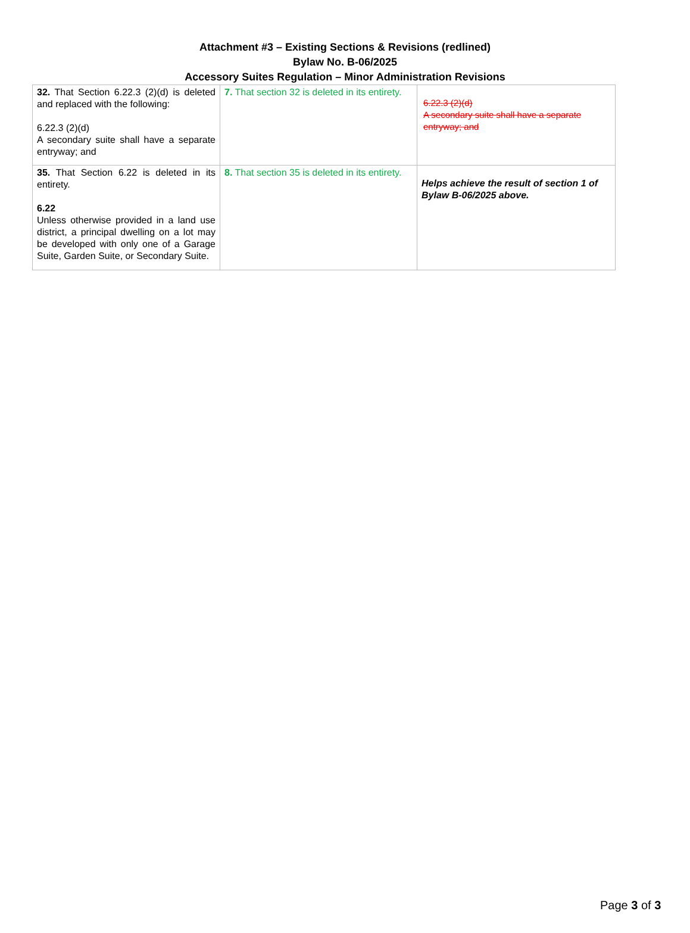Attachment #3 – Existing Sections & Revisions (redlined)
Bylaw No. B-06/2025
Accessory Suites Regulation – Minor Administration Revisions
| 32. That Section 6.22.3 (2)(d) is deleted and replaced with the following: 6.22.3 (2)(d) A secondary suite shall have a separate entryway; and | 7. That section 32 is deleted in its entirety. | 6.22.3 (2)(d) A secondary suite shall have a separate entryway; and |
| 35. That Section 6.22 is deleted in its entirety. 6.22 Unless otherwise provided in a land use district, a principal dwelling on a lot may be developed with only one of a Garage Suite, Garden Suite, or Secondary Suite. | 8. That section 35 is deleted in its entirety. | Helps achieve the result of section 1 of Bylaw B-06/2025 above. |
Page 3 of 3